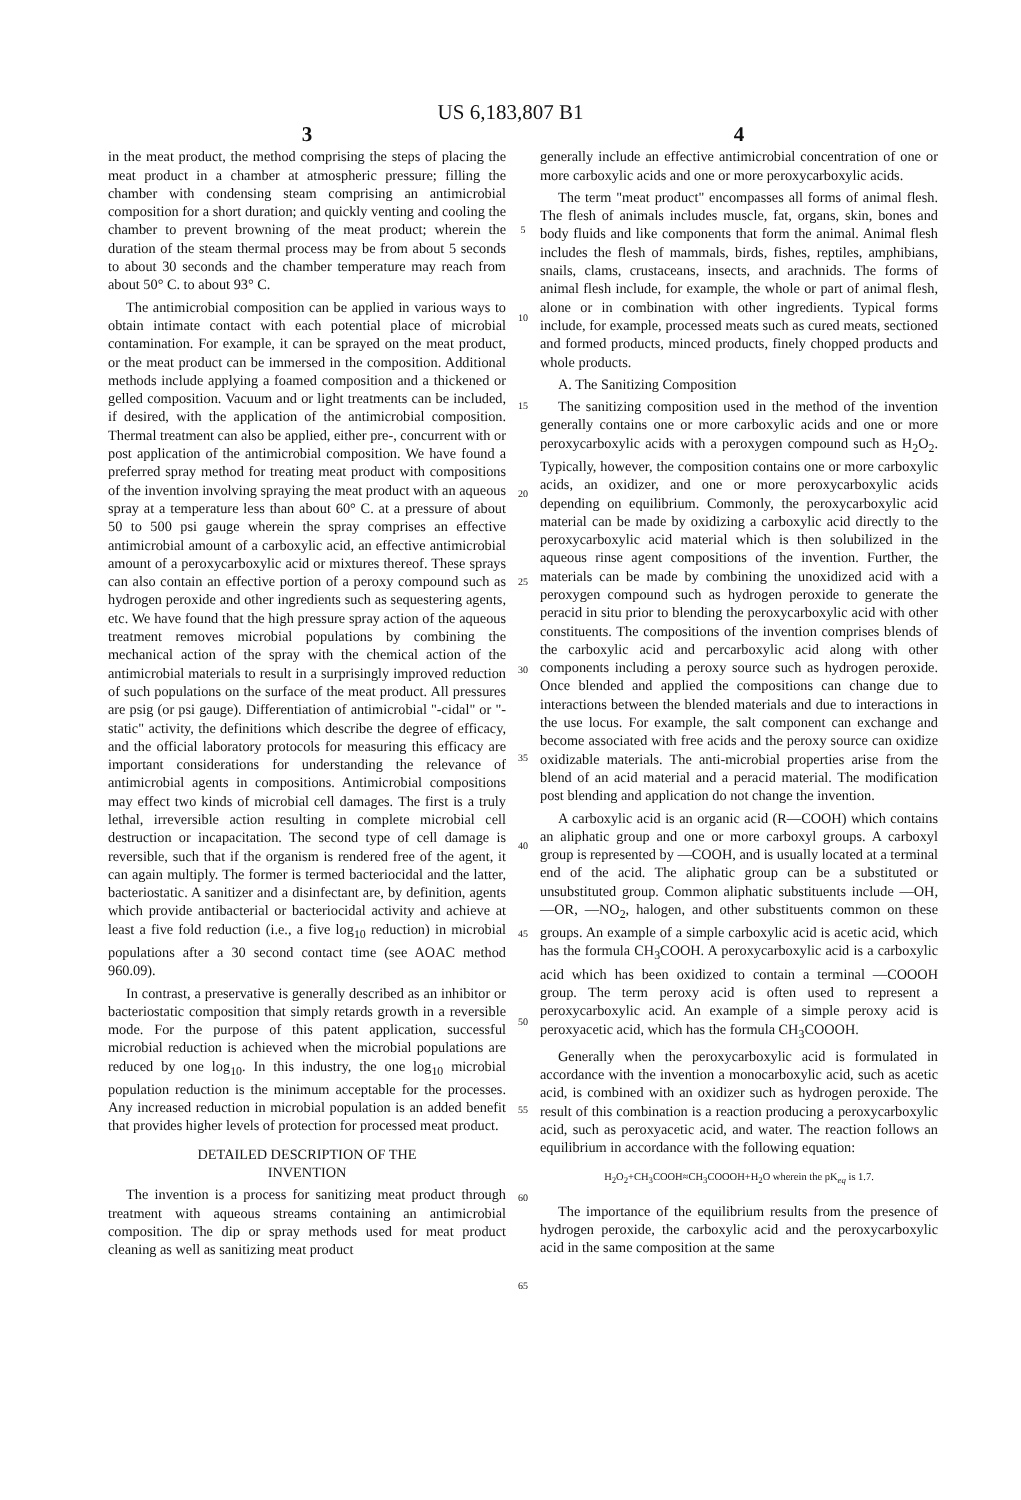US 6,183,807 B1
3
in the meat product, the method comprising the steps of placing the meat product in a chamber at atmospheric pressure; filling the chamber with condensing steam comprising an antimicrobial composition for a short duration; and quickly venting and cooling the chamber to prevent browning of the meat product; wherein the duration of the steam thermal process may be from about 5 seconds to about 30 seconds and the chamber temperature may reach from about 50° C. to about 93° C.
The antimicrobial composition can be applied in various ways to obtain intimate contact with each potential place of microbial contamination. For example, it can be sprayed on the meat product, or the meat product can be immersed in the composition. Additional methods include applying a foamed composition and a thickened or gelled composition. Vacuum and or light treatments can be included, if desired, with the application of the antimicrobial composition. Thermal treatment can also be applied, either pre-, concurrent with or post application of the antimicrobial composition. We have found a preferred spray method for treating meat product with compositions of the invention involving spraying the meat product with an aqueous spray at a temperature less than about 60° C. at a pressure of about 50 to 500 psi gauge wherein the spray comprises an effective antimicrobial amount of a carboxylic acid, an effective antimicrobial amount of a peroxycarboxylic acid or mixtures thereof. These sprays can also contain an effective portion of a peroxy compound such as hydrogen peroxide and other ingredients such as sequestering agents, etc. We have found that the high pressure spray action of the aqueous treatment removes microbial populations by combining the mechanical action of the spray with the chemical action of the antimicrobial materials to result in a surprisingly improved reduction of such populations on the surface of the meat product. All pressures are psig (or psi gauge). Differentiation of antimicrobial "-cidal" or "-static" activity, the definitions which describe the degree of efficacy, and the official laboratory protocols for measuring this efficacy are important considerations for understanding the relevance of antimicrobial agents in compositions. Antimicrobial compositions may effect two kinds of microbial cell damages. The first is a truly lethal, irreversible action resulting in complete microbial cell destruction or incapacitation. The second type of cell damage is reversible, such that if the organism is rendered free of the agent, it can again multiply. The former is termed bacteriocidal and the latter, bacteriostatic. A sanitizer and a disinfectant are, by definition, agents which provide antibacterial or bacteriocidal activity and achieve at least a five fold reduction (i.e., a five log<sub>10</sub> reduction) in microbial populations after a 30 second contact time (see AOAC method 960.09).
In contrast, a preservative is generally described as an inhibitor or bacteriostatic composition that simply retards growth in a reversible mode. For the purpose of this patent application, successful microbial reduction is achieved when the microbial populations are reduced by one log<sub>10</sub>. In this industry, the one log<sub>10</sub> microbial population reduction is the minimum acceptable for the processes. Any increased reduction in microbial population is an added benefit that provides higher levels of protection for processed meat product.
DETAILED DESCRIPTION OF THE
INVENTION
The invention is a process for sanitizing meat product through treatment with aqueous streams containing an antimicrobial composition. The dip or spray methods used for meat product cleaning as well as sanitizing meat product
5
10
15
20
25
30
35
40
45
50
55
60
65
4
generally include an effective antimicrobial concentration of one or more carboxylic acids and one or more peroxycarboxylic acids.
The term "meat product" encompasses all forms of animal flesh. The flesh of animals includes muscle, fat, organs, skin, bones and body fluids and like components that form the animal. Animal flesh includes the flesh of mammals, birds, fishes, reptiles, amphibians, snails, clams, crustaceans, insects, and arachnids. The forms of animal flesh include, for example, the whole or part of animal flesh, alone or in combination with other ingredients. Typical forms include, for example, processed meats such as cured meats, sectioned and formed products, minced products, finely chopped products and whole products.
A. The Sanitizing Composition
The sanitizing composition used in the method of the invention generally contains one or more carboxylic acids and one or more peroxycarboxylic acids with a peroxygen compound such as H<sub>2</sub>O<sub>2</sub>. Typically, however, the composition contains one or more carboxylic acids, an oxidizer, and one or more peroxycarboxylic acids depending on equilibrium. Commonly, the peroxycarboxylic acid material can be made by oxidizing a carboxylic acid directly to the peroxycarboxylic acid material which is then solubilized in the aqueous rinse agent compositions of the invention. Further, the materials can be made by combining the unoxidized acid with a peroxygen compound such as hydrogen peroxide to generate the peracid in situ prior to blending the peroxycarboxylic acid with other constituents. The compositions of the invention comprises blends of the carboxylic acid and percarboxylic acid along with other components including a peroxy source such as hydrogen peroxide. Once blended and applied the compositions can change due to interactions between the blended materials and due to interactions in the use locus. For example, the salt component can exchange and become associated with free acids and the peroxy source can oxidize oxidizable materials. The anti-microbial properties arise from the blend of an acid material and a peracid material. The modification post blending and application do not change the invention.
A carboxylic acid is an organic acid (R—COOH) which contains an aliphatic group and one or more carboxyl groups. A carboxyl group is represented by —COOH, and is usually located at a terminal end of the acid. The aliphatic group can be a substituted or unsubstituted group. Common aliphatic substituents include —OH, —OR, —NO<sub>2</sub>, halogen, and other substituents common on these groups. An example of a simple carboxylic acid is acetic acid, which has the formula CH<sub>3</sub>COOH. A peroxycarboxylic acid is a carboxylic acid which has been oxidized to contain a terminal —COOOH group. The term peroxy acid is often used to represent a peroxycarboxylic acid. An example of a simple peroxy acid is peroxyacetic acid, which has the formula CH<sub>3</sub>COOOH.
Generally when the peroxycarboxylic acid is formulated in accordance with the invention a monocarboxylic acid, such as acetic acid, is combined with an oxidizer such as hydrogen peroxide. The result of this combination is a reaction producing a peroxycarboxylic acid, such as peroxyacetic acid, and water. The reaction follows an equilibrium in accordance with the following equation:
H<sub>2</sub>O<sub>2</sub>+CH<sub>3</sub>COOH≈CH<sub>3</sub>COOOH+H<sub>2</sub>O wherein the pK<sub>eq</sub> is 1.7.
The importance of the equilibrium results from the presence of hydrogen peroxide, the carboxylic acid and the peroxycarboxylic acid in the same composition at the same